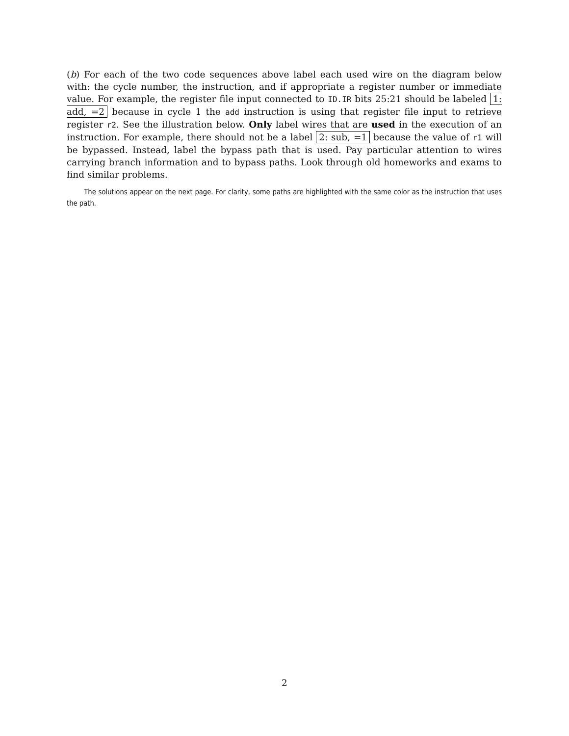(b) For each of the two code sequences above label each used wire on the diagram below with: the cycle number, the instruction, and if appropriate a register number or immediate value. For example, the register file input connected to ID.IR bits 25:21 should be labeled 1: add, =2 because in cycle 1 the add instruction is using that register file input to retrieve register r2. See the illustration below. Only label wires that are used in the execution of an instruction. For example, there should not be a label 2: sub, =1 because the value of r1 will be bypassed. Instead, label the bypass path that is used. Pay particular attention to wires carrying branch information and to bypass paths. Look through old homeworks and exams to find similar problems.
The solutions appear on the next page. For clarity, some paths are highlighted with the same color as the instruction that uses the path.
2